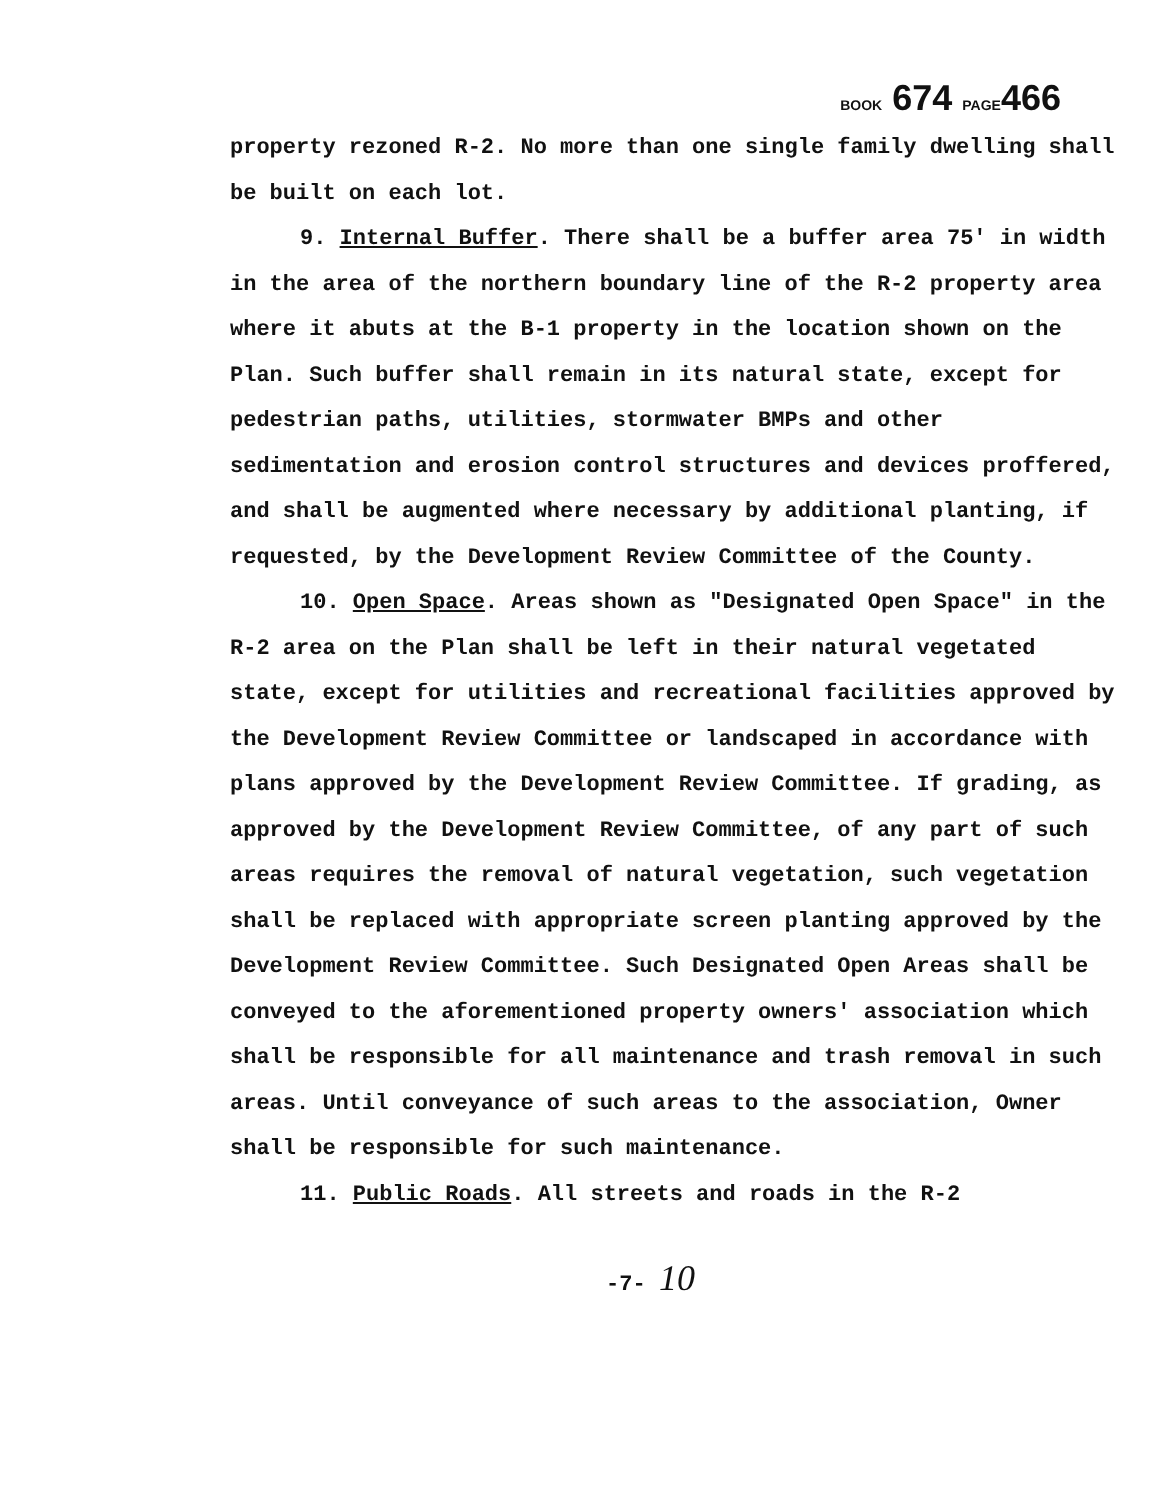BOOK 674 PAGE466
property rezoned R-2. No more than one single family dwelling shall be built on each lot.
9. Internal Buffer. There shall be a buffer area 75' in width in the area of the northern boundary line of the R-2 property area where it abuts at the B-1 property in the location shown on the Plan. Such buffer shall remain in its natural state, except for pedestrian paths, utilities, stormwater BMPs and other sedimentation and erosion control structures and devices proffered, and shall be augmented where necessary by additional planting, if requested, by the Development Review Committee of the County.
10. Open Space. Areas shown as "Designated Open Space" in the R-2 area on the Plan shall be left in their natural vegetated state, except for utilities and recreational facilities approved by the Development Review Committee or landscaped in accordance with plans approved by the Development Review Committee. If grading, as approved by the Development Review Committee, of any part of such areas requires the removal of natural vegetation, such vegetation shall be replaced with appropriate screen planting approved by the Development Review Committee. Such Designated Open Areas shall be conveyed to the aforementioned property owners' association which shall be responsible for all maintenance and trash removal in such areas. Until conveyance of such areas to the association, Owner shall be responsible for such maintenance.
11. Public Roads. All streets and roads in the R-2
-7- 10